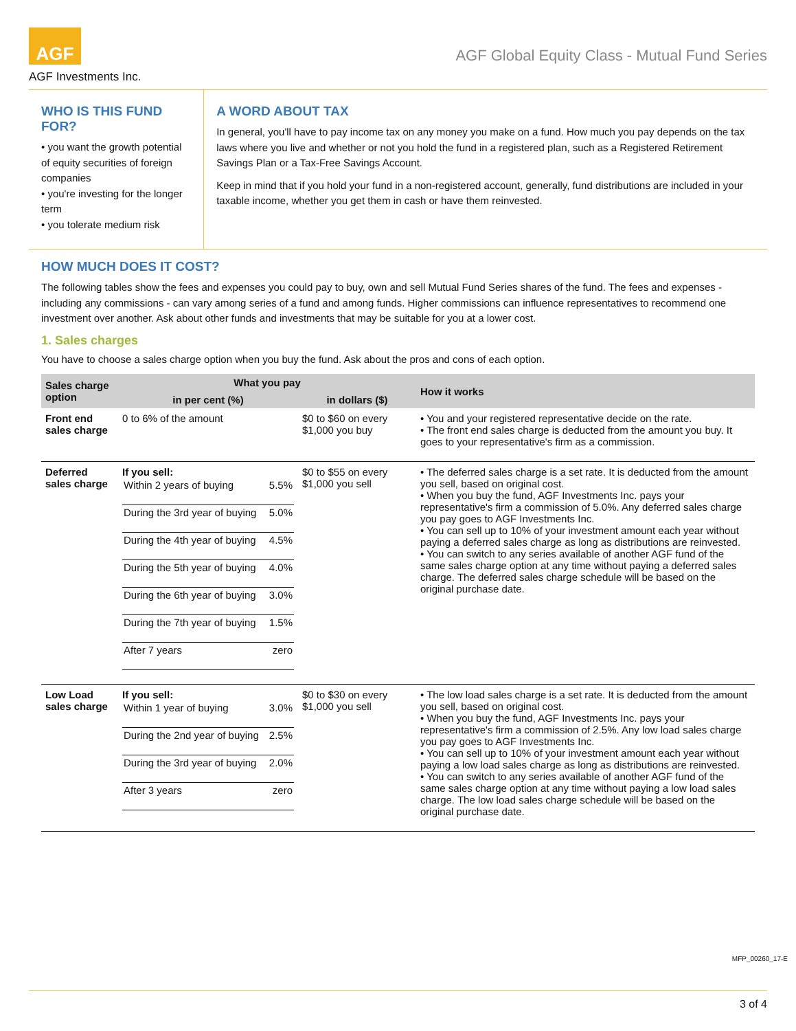AGF
AGF Investments Inc.
AGF Global Equity Class - Mutual Fund Series
WHO IS THIS FUND FOR?
• you want the growth potential of equity securities of foreign companies
• you're investing for the longer term
• you tolerate medium risk
A WORD ABOUT TAX
In general, you'll have to pay income tax on any money you make on a fund. How much you pay depends on the tax laws where you live and whether or not you hold the fund in a registered plan, such as a Registered Retirement Savings Plan or a Tax-Free Savings Account.
Keep in mind that if you hold your fund in a non-registered account, generally, fund distributions are included in your taxable income, whether you get them in cash or have them reinvested.
HOW MUCH DOES IT COST?
The following tables show the fees and expenses you could pay to buy, own and sell Mutual Fund Series shares of the fund. The fees and expenses - including any commissions - can vary among series of a fund and among funds. Higher commissions can influence representatives to recommend one investment over another. Ask about other funds and investments that may be suitable for you at a lower cost.
1. Sales charges
You have to choose a sales charge option when you buy the fund. Ask about the pros and cons of each option.
| Sales charge option | What you pay | | How it works |
| --- | --- | --- | --- |
| | in per cent (%) | in dollars ($) | |
| Front end sales charge | 0 to 6% of the amount | $0 to $60 on every $1,000 you buy | • You and your registered representative decide on the rate. • The front end sales charge is deducted from the amount you buy. It goes to your representative's firm as a commission. |
| Deferred sales charge | If you sell: / Within 2 years of buying / 5.5% / / During the 3rd year of buying / 5.0% / / During the 4th year of buying / 4.5% / / During the 5th year of buying / 4.0% / / During the 6th year of buying / 3.0% / / During the 7th year of buying / 1.5% / / After 7 years / zero / | $0 to $55 on every $1,000 you sell | • The deferred sales charge is a set rate. It is deducted from the amount you sell, based on original cost. • When you buy the fund, AGF Investments Inc. pays your representative's firm a commission of 5.0%. Any deferred sales charge you pay goes to AGF Investments Inc. • You can sell up to 10% of your investment amount each year without paying a deferred sales charge as long as distributions are reinvested. • You can switch to any series available of another AGF fund of the same sales charge option at any time without paying a deferred sales charge. The deferred sales charge schedule will be based on the original purchase date. |
| Low Load sales charge | If you sell: / Within 1 year of buying / 3.0% / / During the 2nd year of buying / 2.5% / / During the 3rd year of buying / 2.0% / / After 3 years / zero / | $0 to $30 on every $1,000 you sell | • The low load sales charge is a set rate. It is deducted from the amount you sell, based on original cost. • When you buy the fund, AGF Investments Inc. pays your representative's firm a commission of 2.5%. Any low load sales charge you pay goes to AGF Investments Inc. • You can sell up to 10% of your investment amount each year without paying a low load sales charge as long as distributions are reinvested. • You can switch to any series available of another AGF fund of the same sales charge option at any time without paying a low load sales charge. The low load sales charge schedule will be based on the original purchase date. |
MFP_00260_17-E
3 of 4